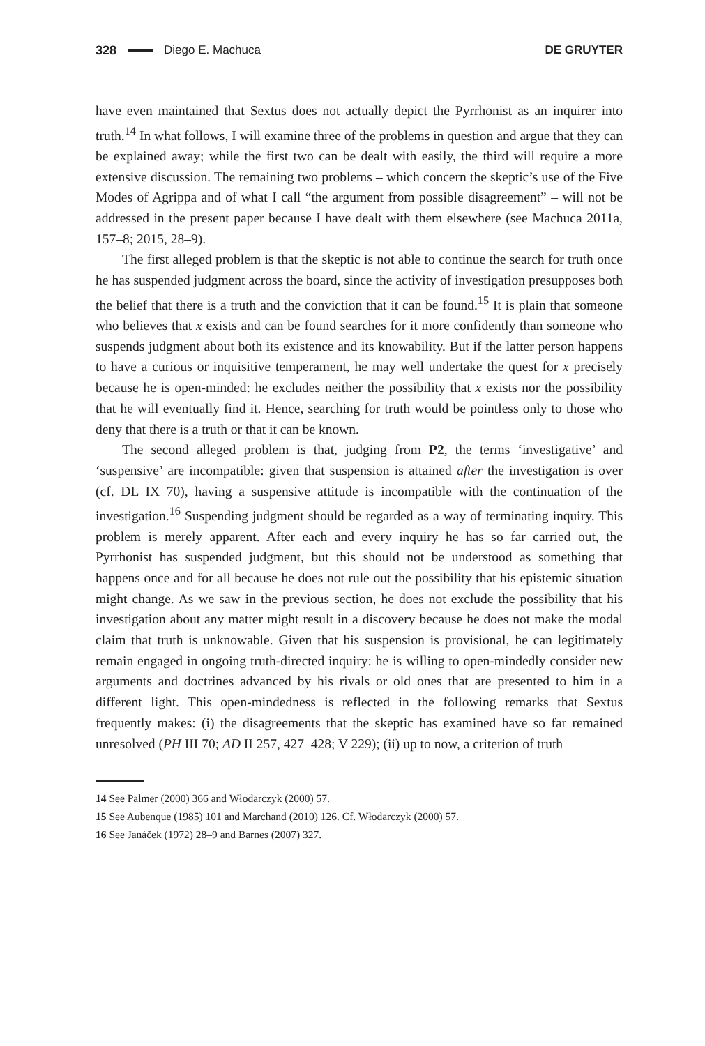328 Diego E. Machuca DE GRUYTER
have even maintained that Sextus does not actually depict the Pyrrhonist as an inquirer into truth.<sup>14</sup> In what follows, I will examine three of the problems in question and argue that they can be explained away; while the first two can be dealt with easily, the third will require a more extensive discussion. The remaining two problems – which concern the skeptic’s use of the Five Modes of Agrippa and of what I call “the argument from possible disagreement” – will not be addressed in the present paper because I have dealt with them elsewhere (see Machuca 2011a, 157–8; 2015, 28–9).
The first alleged problem is that the skeptic is not able to continue the search for truth once he has suspended judgment across the board, since the activity of investigation presupposes both the belief that there is a truth and the conviction that it can be found.<sup>15</sup> It is plain that someone who believes that x exists and can be found searches for it more confidently than someone who suspends judgment about both its existence and its knowability. But if the latter person happens to have a curious or inquisitive temperament, he may well undertake the quest for x precisely because he is open-minded: he excludes neither the possibility that x exists nor the possibility that he will eventually find it. Hence, searching for truth would be pointless only to those who deny that there is a truth or that it can be known.
The second alleged problem is that, judging from P2, the terms ‘investigative’ and ‘suspensive’ are incompatible: given that suspension is attained after the investigation is over (cf. DL IX 70), having a suspensive attitude is incompatible with the continuation of the investigation.<sup>16</sup> Suspending judgment should be regarded as a way of terminating inquiry. This problem is merely apparent. After each and every inquiry he has so far carried out, the Pyrrhonist has suspended judgment, but this should not be understood as something that happens once and for all because he does not rule out the possibility that his epistemic situation might change. As we saw in the previous section, he does not exclude the possibility that his investigation about any matter might result in a discovery because he does not make the modal claim that truth is unknowable. Given that his suspension is provisional, he can legitimately remain engaged in ongoing truth-directed inquiry: he is willing to open-mindedly consider new arguments and doctrines advanced by his rivals or old ones that are presented to him in a different light. This open-mindedness is reflected in the following remarks that Sextus frequently makes: (i) the disagreements that the skeptic has examined have so far remained unresolved (PH III 70; AD II 257, 427–428; V 229); (ii) up to now, a criterion of truth
14 See Palmer (2000) 366 and Włodarczyk (2000) 57.
15 See Aubenque (1985) 101 and Marchand (2010) 126. Cf. Włodarczyk (2000) 57.
16 See Janáček (1972) 28–9 and Barnes (2007) 327.